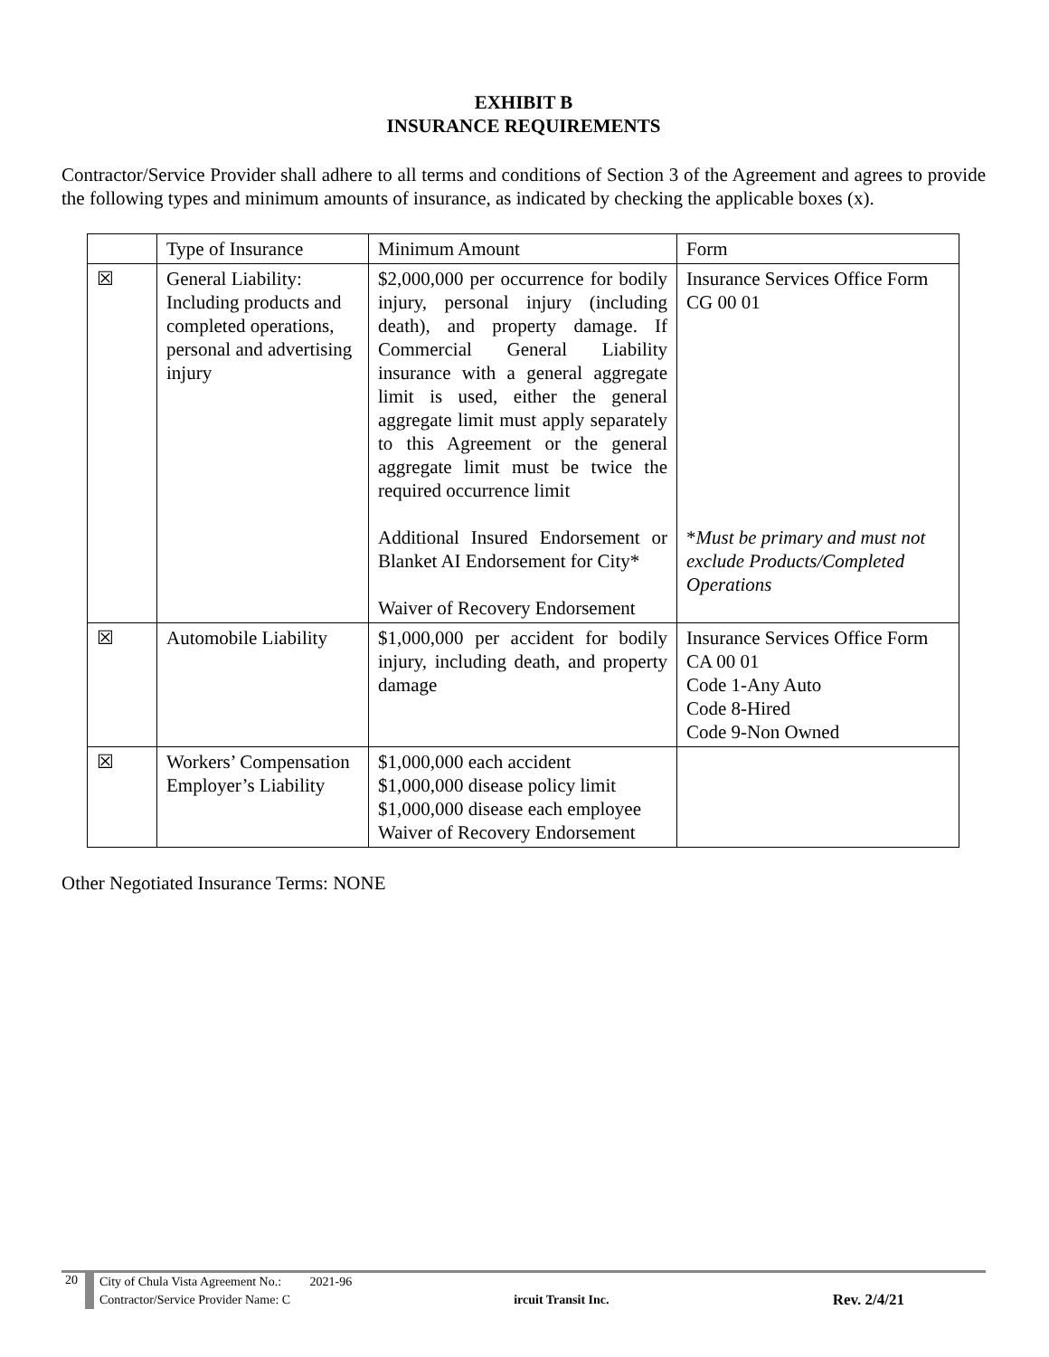EXHIBIT B
INSURANCE REQUIREMENTS
Contractor/Service Provider shall adhere to all terms and conditions of Section 3 of the Agreement and agrees to provide the following types and minimum amounts of insurance, as indicated by checking the applicable boxes (x).
| | Type of Insurance | Minimum Amount | Form |
| ☒ | General Liability: Including products and completed operations, personal and advertising injury | $2,000,000 per occurrence for bodily injury, personal injury (including death), and property damage. If Commercial General Liability insurance with a general aggregate limit is used, either the general aggregate limit must apply separately to this Agreement or the general aggregate limit must be twice the required occurrence limit Additional Insured Endorsement or Blanket AI Endorsement for City* Waiver of Recovery Endorsement | Insurance Services Office Form CG 00 01 * Must be primary and must not exclude Products/Completed Operations |
| ☒ | Automobile Liability | $1,000,000 per accident for bodily injury, including death, and property damage | Insurance Services Office Form CA 00 01 Code 1-Any Auto Code 8-Hired Code 9-Non Owned |
| ☒ | Workers’ Compensation Employer’s Liability | $1,000,000 each accident $1,000,000 disease policy limit $1,000,000 disease each employee Waiver of Recovery Endorsement | |
Other Negotiated Insurance Terms: NONE
20
City of Chula Vista Agreement No.: 2021-96
Contractor/Service Provider Name: C ircuit Transit Inc. Rev. 2/4/21